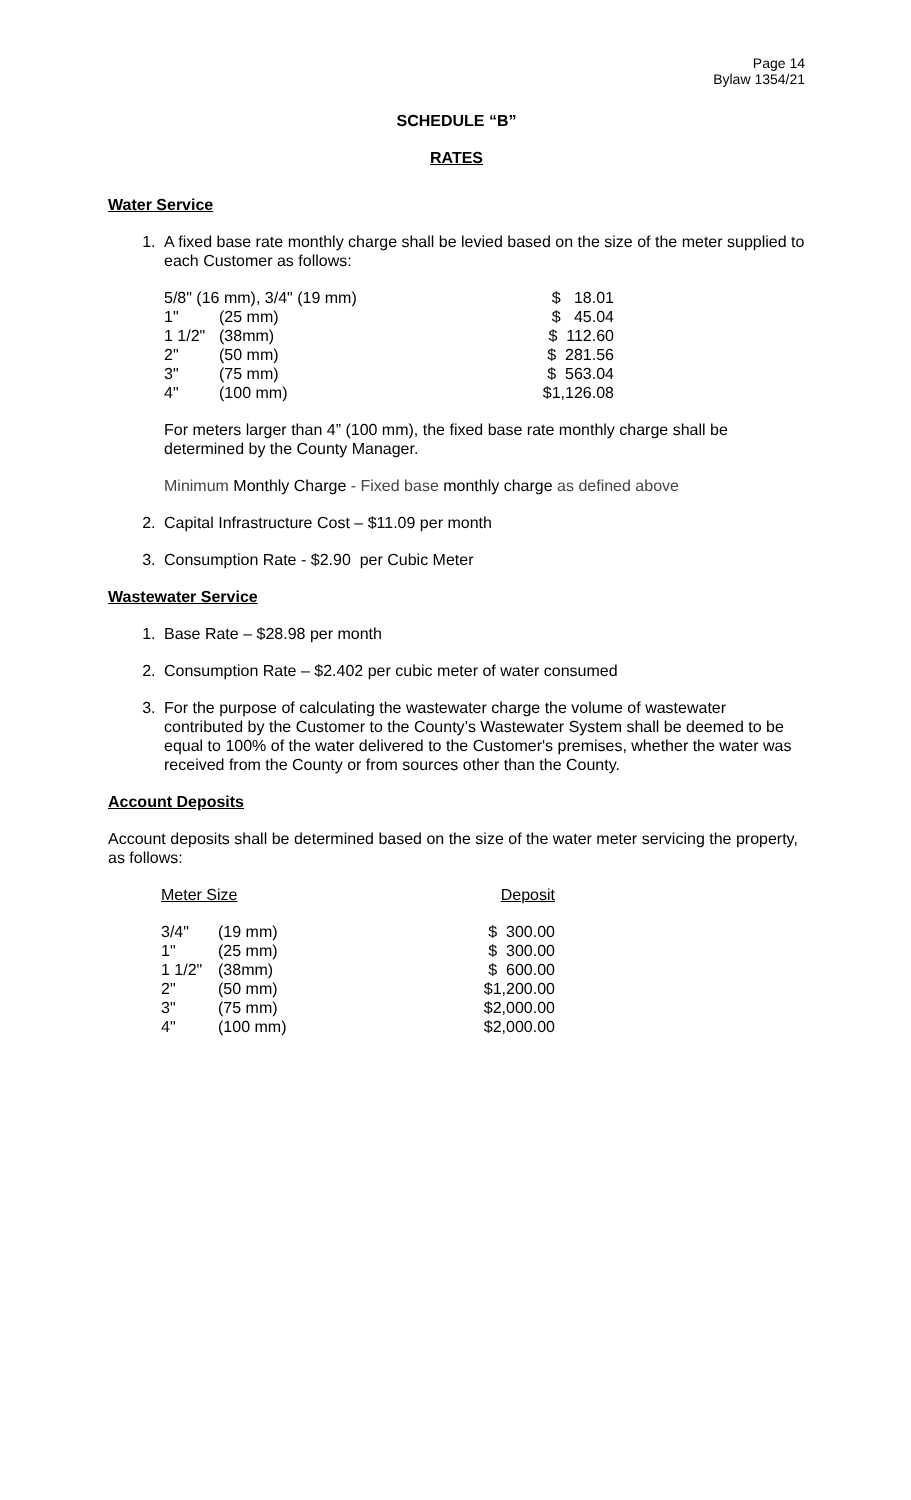Page 14
Bylaw 1354/21
SCHEDULE “B”
RATES
Water Service
1. A fixed base rate monthly charge shall be levied based on the size of the meter supplied to each Customer as follows:
| 5/8" (16 mm), 3/4" (19 mm) | | $ 18.01 |
| 1" | (25 mm) | $ 45.04 |
| 1 1/2" | (38mm) | $ 112.60 |
| 2" | (50 mm) | $ 281.56 |
| 3" | (75 mm) | $ 563.04 |
| 4" | (100 mm) | $1,126.08 |
For meters larger than 4” (100 mm), the fixed base rate monthly charge shall be determined by the County Manager.
Minimum Monthly Charge - Fixed base monthly charge as defined above
2. Capital Infrastructure Cost – $11.09 per month
3. Consumption Rate - $2.90 per Cubic Meter
Wastewater Service
1. Base Rate – $28.98 per month
2. Consumption Rate – $2.402 per cubic meter of water consumed
3. For the purpose of calculating the wastewater charge the volume of wastewater contributed by the Customer to the County’s Wastewater System shall be deemed to be equal to 100% of the water delivered to the Customer's premises, whether the water was received from the County or from sources other than the County.
Account Deposits
Account deposits shall be determined based on the size of the water meter servicing the property, as follows:
| Meter Size | | Deposit |
| 3/4" | (19 mm) | $ 300.00 |
| 1" | (25 mm) | $ 300.00 |
| 1 1/2" | (38mm) | $ 600.00 |
| 2" | (50 mm) | $1,200.00 |
| 3" | (75 mm) | $2,000.00 |
| 4" | (100 mm) | $2,000.00 |